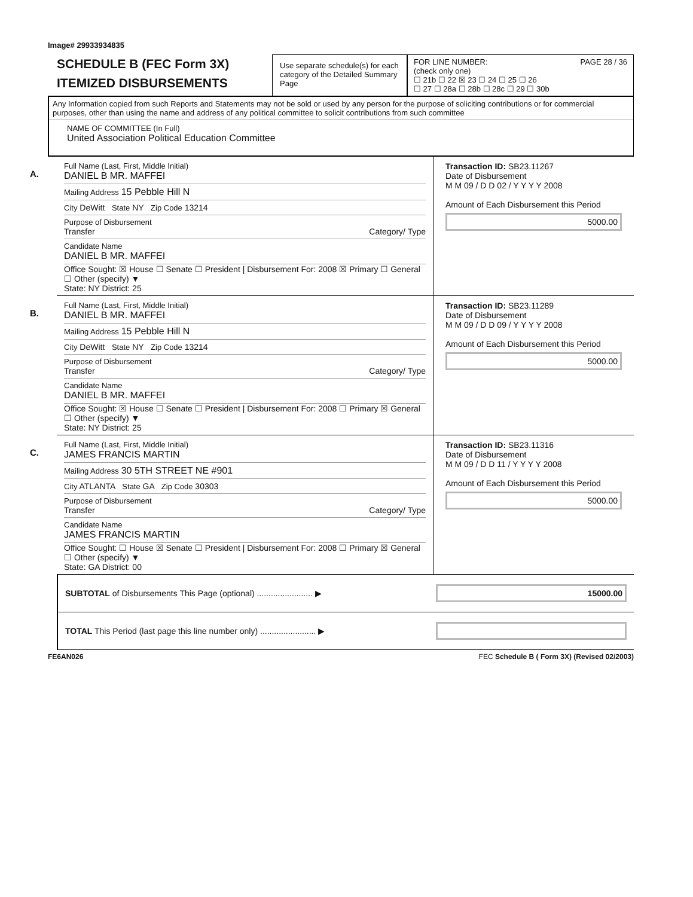Image# 29933934835
SCHEDULE B (FEC Form 3X)
ITEMIZED DISBURSEMENTS
Use separate schedule(s) for each category of the Detailed Summary Page
FOR LINE NUMBER: PAGE 28 / 36
(check only one)
☐ 21b ☐ 22 ☒ 23 ☐ 24 ☐ 25 ☐ 26
☐ 27 ☐ 28a ☐ 28b ☐ 28c ☐ 29 ☐ 30b
Any Information copied from such Reports and Statements may not be sold or used by any person for the purpose of soliciting contributions or for commercial purposes, other than using the name and address of any political committee to solicit contributions from such committee
NAME OF COMMITTEE (In Full)
United Association Political Education Committee
A.
Full Name (Last, First, Middle Initial)
DANIEL B MR. MAFFEI
Mailing Address 15 Pebble Hill N
City DeWitt State NY Zip Code 13214
Purpose of Disbursement
Transfer Category/ Type
Candidate Name
DANIEL B MR. MAFFEI
Office Sought: ☒ House ☐ Senate ☐ President | Disbursement For: 2008 ☒ Primary ☐ General ☐ Other (specify) ▼
State: NY District: 25
Transaction ID: SB23.11267
Date of Disbursement
M M 09 / D D 02 / Y Y Y Y 2008
Amount of Each Disbursement this Period
5000.00
B.
Full Name (Last, First, Middle Initial)
DANIEL B MR. MAFFEI
Mailing Address 15 Pebble Hill N
City DeWitt State NY Zip Code 13214
Purpose of Disbursement
Transfer Category/ Type
Candidate Name
DANIEL B MR. MAFFEI
Office Sought: ☒ House ☐ Senate ☐ President | Disbursement For: 2008 ☐ Primary ☒ General ☐ Other (specify) ▼
State: NY District: 25
Transaction ID: SB23.11289
Date of Disbursement
M M 09 / D D 09 / Y Y Y Y 2008
Amount of Each Disbursement this Period
5000.00
C.
Full Name (Last, First, Middle Initial)
JAMES FRANCIS MARTIN
Mailing Address 30 5TH STREET NE #901
City ATLANTA State GA Zip Code 30303
Purpose of Disbursement
Transfer Category/ Type
Candidate Name
JAMES FRANCIS MARTIN
Office Sought: ☐ House ☒ Senate ☐ President | Disbursement For: 2008 ☐ Primary ☒ General ☐ Other (specify) ▼
State: GA District: 00
Transaction ID: SB23.11316
Date of Disbursement
M M 09 / D D 11 / Y Y Y Y 2008
Amount of Each Disbursement this Period
5000.00
SUBTOTAL of Disbursements This Page (optional) ........................ ▶
15000.00
TOTAL This Period (last page this line number only) ........................ ▶
FE6AN026 FEC Schedule B ( Form 3X) (Revised 02/2003)